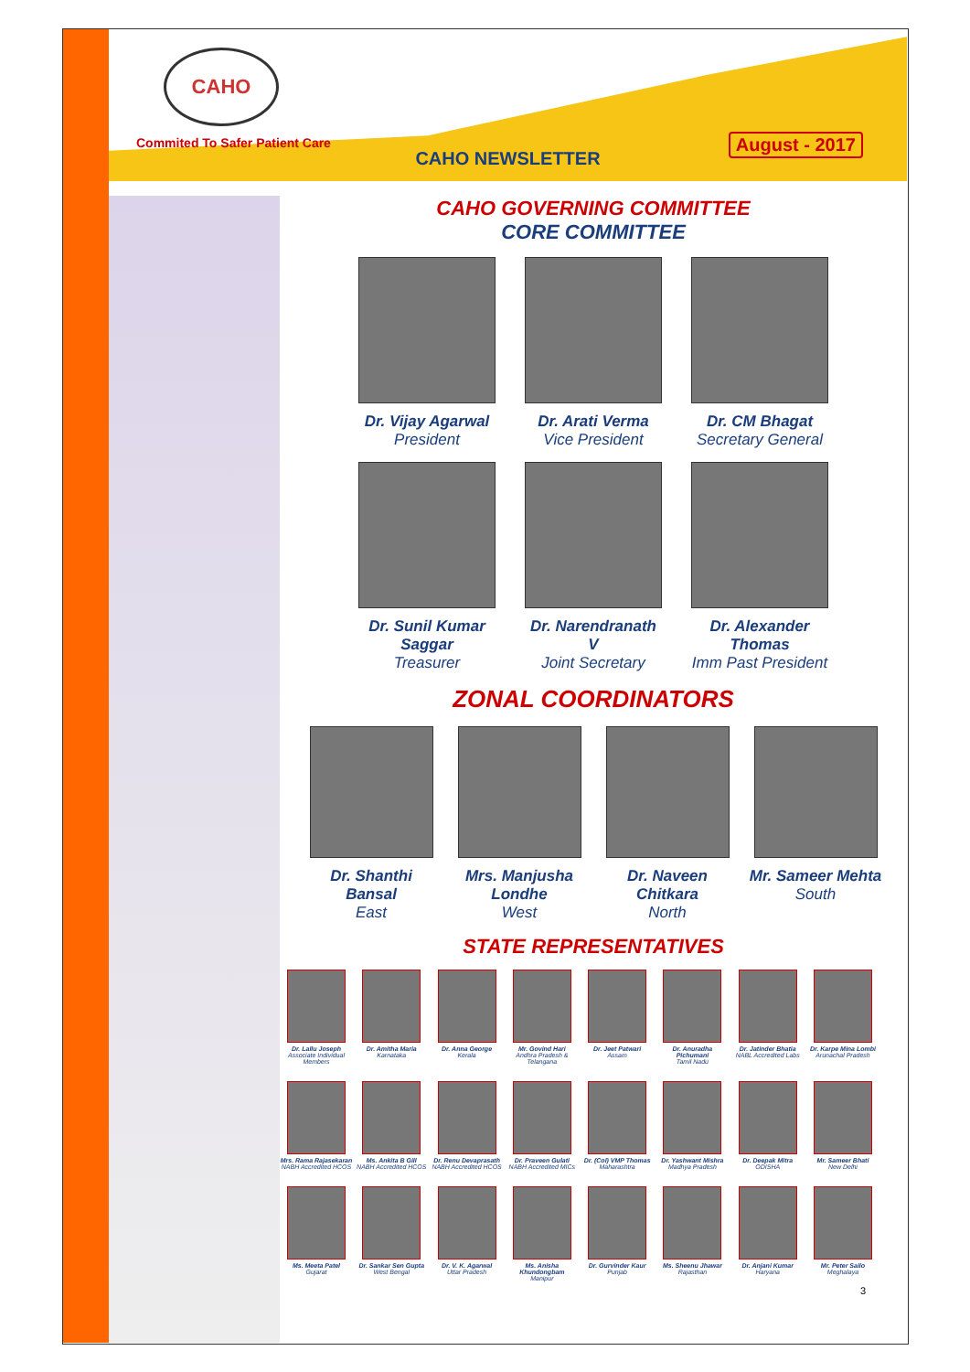CAHO
Commited To Safer Patient Care
CAHO NEWSLETTER
August - 2017
CAHO GOVERNING COMMITTEE
CORE COMMITTEE
Dr. Vijay Agarwal
President
Dr. Arati Verma
Vice President
Dr. CM Bhagat
Secretary General
Dr. Sunil Kumar Saggar
Treasurer
Dr. Narendranath V
Joint Secretary
Dr. Alexander Thomas
Imm Past President
ZONAL COORDINATORS
Dr. Shanthi Bansal
East
Mrs. Manjusha Londhe
West
Dr. Naveen Chitkara
North
Mr. Sameer Mehta
South
STATE REPRESENTATIVES
Dr. Lallu Joseph
Associate Individual Members
Dr. Amitha Maria
Karnataka
Dr. Anna George
Kerala
Mr. Govind Hari
Andhra Pradesh & Telangana
Dr. Jeet Patwari
Assam
Dr. Anuradha Pichumani
Tamil Nadu
Dr. Jatinder Bhatia
NABL Accredited Labs
Dr. Karpe Mina Lombi
Arunachal Pradesh
Mrs. Rama Rajasekaran
NABH Accredited HCOS
Ms. Ankita B Gill
NABH Accredited HCOS
Dr. Renu Devaprasath
NABH Accredited HCOS
Dr. Praveen Gulati
NABH Accredited MICs
Dr. (Col) VMP Thomas
Maharashtra
Dr. Yashwant Mishra
Madhya Pradesh
Dr. Deepak Mitra
ODISHA
Mr. Sameer Bhati
New Delhi
Ms. Meeta Patel
Gujarat
Dr. Sankar Sen Gupta
West Bengal
Dr. V. K. Agarwal
Uttar Pradesh
Ms. Anisha Khundongbam
Manipur
Dr. Gurvinder Kaur
Punjab
Ms. Sheenu Jhawar
Rajasthan
Dr. Anjani Kumar
Haryana
Mr. Peter Sailo
Meghalaya
3